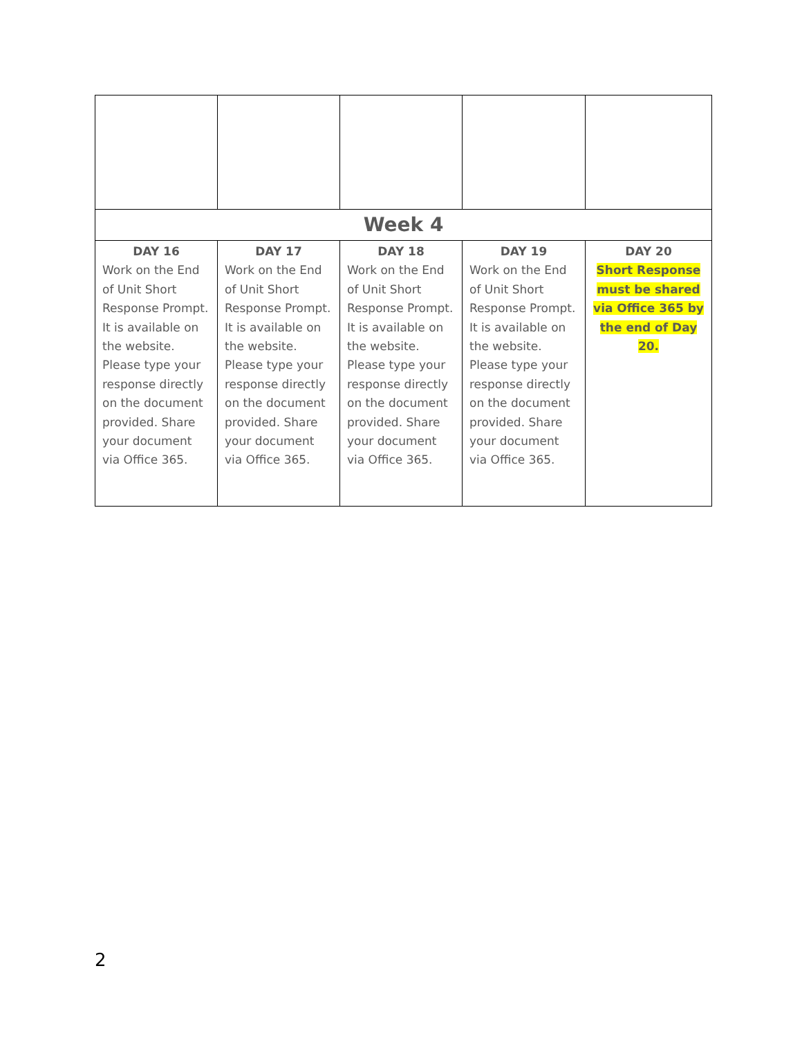| Week 4 | | | | |
| DAY 16 Work on the End of Unit Short Response Prompt. It is available on the website. Please type your response directly on the document provided. Share your document via Office 365. | DAY 17 Work on the End of Unit Short Response Prompt. It is available on the website. Please type your response directly on the document provided. Share your document via Office 365. | DAY 18 Work on the End of Unit Short Response Prompt. It is available on the website. Please type your response directly on the document provided. Share your document via Office 365. | DAY 19 Work on the End of Unit Short Response Prompt. It is available on the website. Please type your response directly on the document provided. Share your document via Office 365. | DAY 20 Short Response must be shared via Office 365 by the end of Day 20. |
2